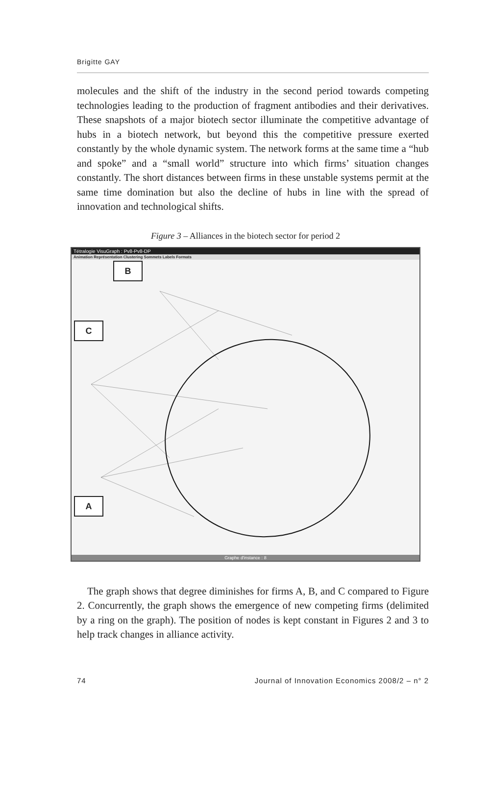Brigitte GAY
molecules and the shift of the industry in the second period towards competing technologies leading to the production of fragment antibodies and their derivatives. These snapshots of a major biotech sector illuminate the competitive advantage of hubs in a biotech network, but beyond this the competitive pressure exerted constantly by the whole dynamic system. The network forms at the same time a “hub and spoke” and a “small world” structure into which firms’ situation changes constantly. The short distances between firms in these unstable systems permit at the same time domination but also the decline of hubs in line with the spread of innovation and technological shifts.
Figure 3 – Alliances in the biotech sector for period 2
Tétralogie VisuGraph : Pv8-Pv8-DP
Animation Représentation Clustering Sommets Labels Formats
B
C
A
Graphe d'instance : 8
The graph shows that degree diminishes for firms A, B, and C compared to Figure 2. Concurrently, the graph shows the emergence of new competing firms (delimited by a ring on the graph). The position of nodes is kept constant in Figures 2 and 3 to help track changes in alliance activity.
74 Journal of Innovation Economics 2008/2 – n° 2